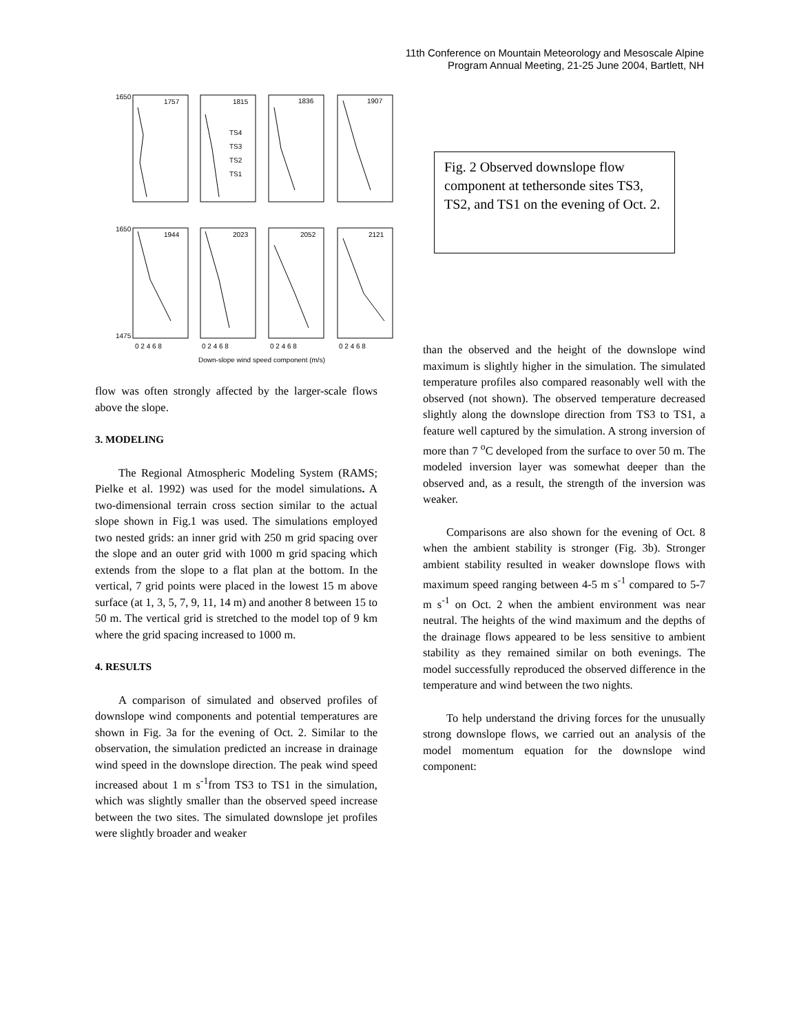11th Conference on Mountain Meteorology and Mesoscale Alpine
Program Annual Meeting, 21-25 June 2004, Bartlett, NH
1650
1650
1475
1757
1815
1836
1907
1944
2023
2052
2121
TS4
TS3
TS2
TS1
0 2 4 6 8
0 2 4 6 8
0 2 4 6 8
0 2 4 6 8
Down-slope wind speed component (m/s)
Fig. 2 Observed downslope flow component at tethersonde sites TS3, TS2, and TS1 on the evening of Oct. 2.
flow was often strongly affected by the larger-scale flows above the slope.
3. MODELING
The Regional Atmospheric Modeling System (RAMS; Pielke et al. 1992) was used for the model simulations. A two-dimensional terrain cross section similar to the actual slope shown in Fig.1 was used. The simulations employed two nested grids: an inner grid with 250 m grid spacing over the slope and an outer grid with 1000 m grid spacing which extends from the slope to a flat plan at the bottom. In the vertical, 7 grid points were placed in the lowest 15 m above surface (at 1, 3, 5, 7, 9, 11, 14 m) and another 8 between 15 to 50 m. The vertical grid is stretched to the model top of 9 km where the grid spacing increased to 1000 m.
4. RESULTS
A comparison of simulated and observed profiles of downslope wind components and potential temperatures are shown in Fig. 3a for the evening of Oct. 2. Similar to the observation, the simulation predicted an increase in drainage wind speed in the downslope direction. The peak wind speed increased about 1 m s<sup>-1</sup>from TS3 to TS1 in the simulation, which was slightly smaller than the observed speed increase between the two sites. The simulated downslope jet profiles were slightly broader and weaker
than the observed and the height of the downslope wind maximum is slightly higher in the simulation. The simulated temperature profiles also compared reasonably well with the observed (not shown). The observed temperature decreased slightly along the downslope direction from TS3 to TS1, a feature well captured by the simulation. A strong inversion of more than 7 <sup>o</sup>C developed from the surface to over 50 m. The modeled inversion layer was somewhat deeper than the observed and, as a result, the strength of the inversion was weaker.
Comparisons are also shown for the evening of Oct. 8 when the ambient stability is stronger (Fig. 3b). Stronger ambient stability resulted in weaker downslope flows with maximum speed ranging between 4-5 m s<sup>-1</sup> compared to 5-7 m s<sup>-1</sup> on Oct. 2 when the ambient environment was near neutral. The heights of the wind maximum and the depths of the drainage flows appeared to be less sensitive to ambient stability as they remained similar on both evenings. The model successfully reproduced the observed difference in the temperature and wind between the two nights.
To help understand the driving forces for the unusually strong downslope flows, we carried out an analysis of the model momentum equation for the downslope wind component: